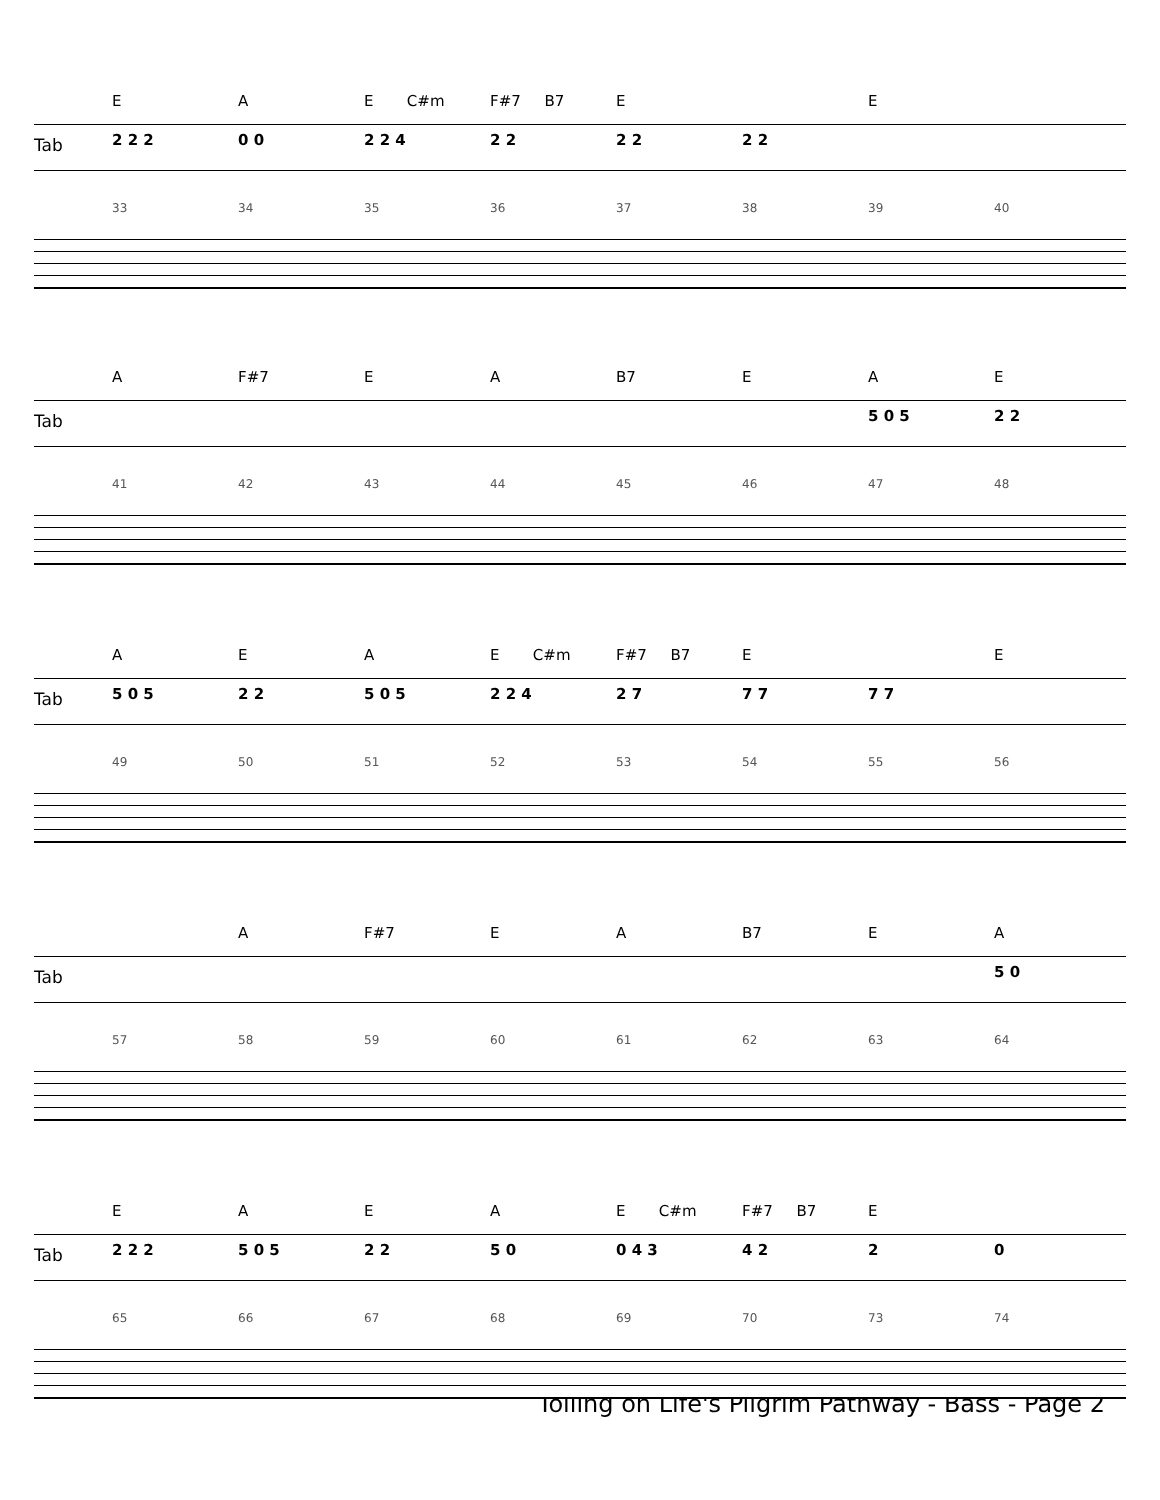EA E C#m F#7 B7 E E
Tab 2 2 2 0 0 2 2 4 2 2 2 2 2 2
33 34 35 36 37 38 39 40
A F#7 EA B7 EAE
Tab 5 0 5 2 2
41 42 43 44 45 46 47 48
AEA E C#m F#7 B7 E E
Tab 5 0 5 2 2 5 0 5 2 2 4 2 7 7 7 7 7
49 50 51 52 53 54 55 56
A F#7 EA B7 EA
Tab 5 0
57 58 59 60 61 62 63 64
EAEA E C#m F#7 B7 E
Tab 2 2 2 5 0 5 2 2 5 0 0 4 3 4 2 20
65 66 67 68 69 70 73 74
Toiling on Life's Pilgrim Pathway - Bass - Page 2